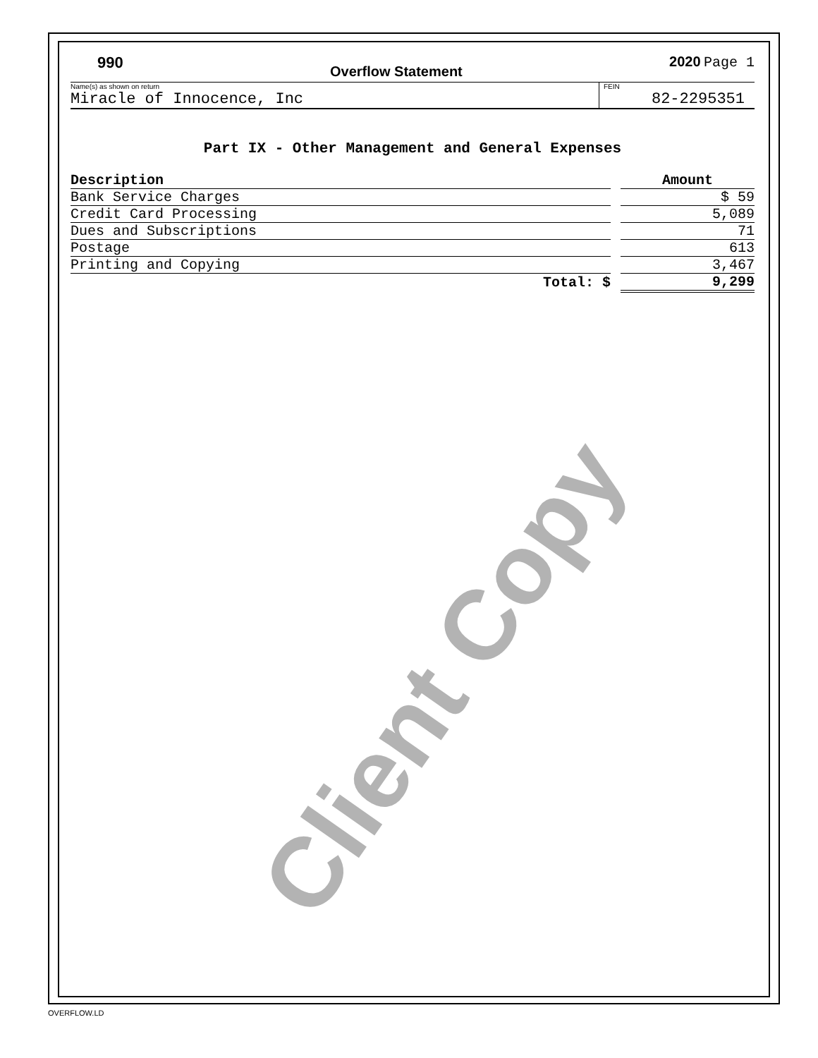990 Overflow Statement 2020 Page 1
Name(s) as shown on return
Miracle of Innocence, Inc
FEIN
82-2295351
Part IX - Other Management and General Expenses
| Description | | Amount |
| Bank Service Charges | | $ 59 |
| Credit Card Processing | | 5,089 |
| Dues and Subscriptions | | 71 |
| Postage | | 613 |
| Printing and Copying | | 3,467 |
| Total: $ | | 9,299 |
Client Copy
OVERFLOW.LD